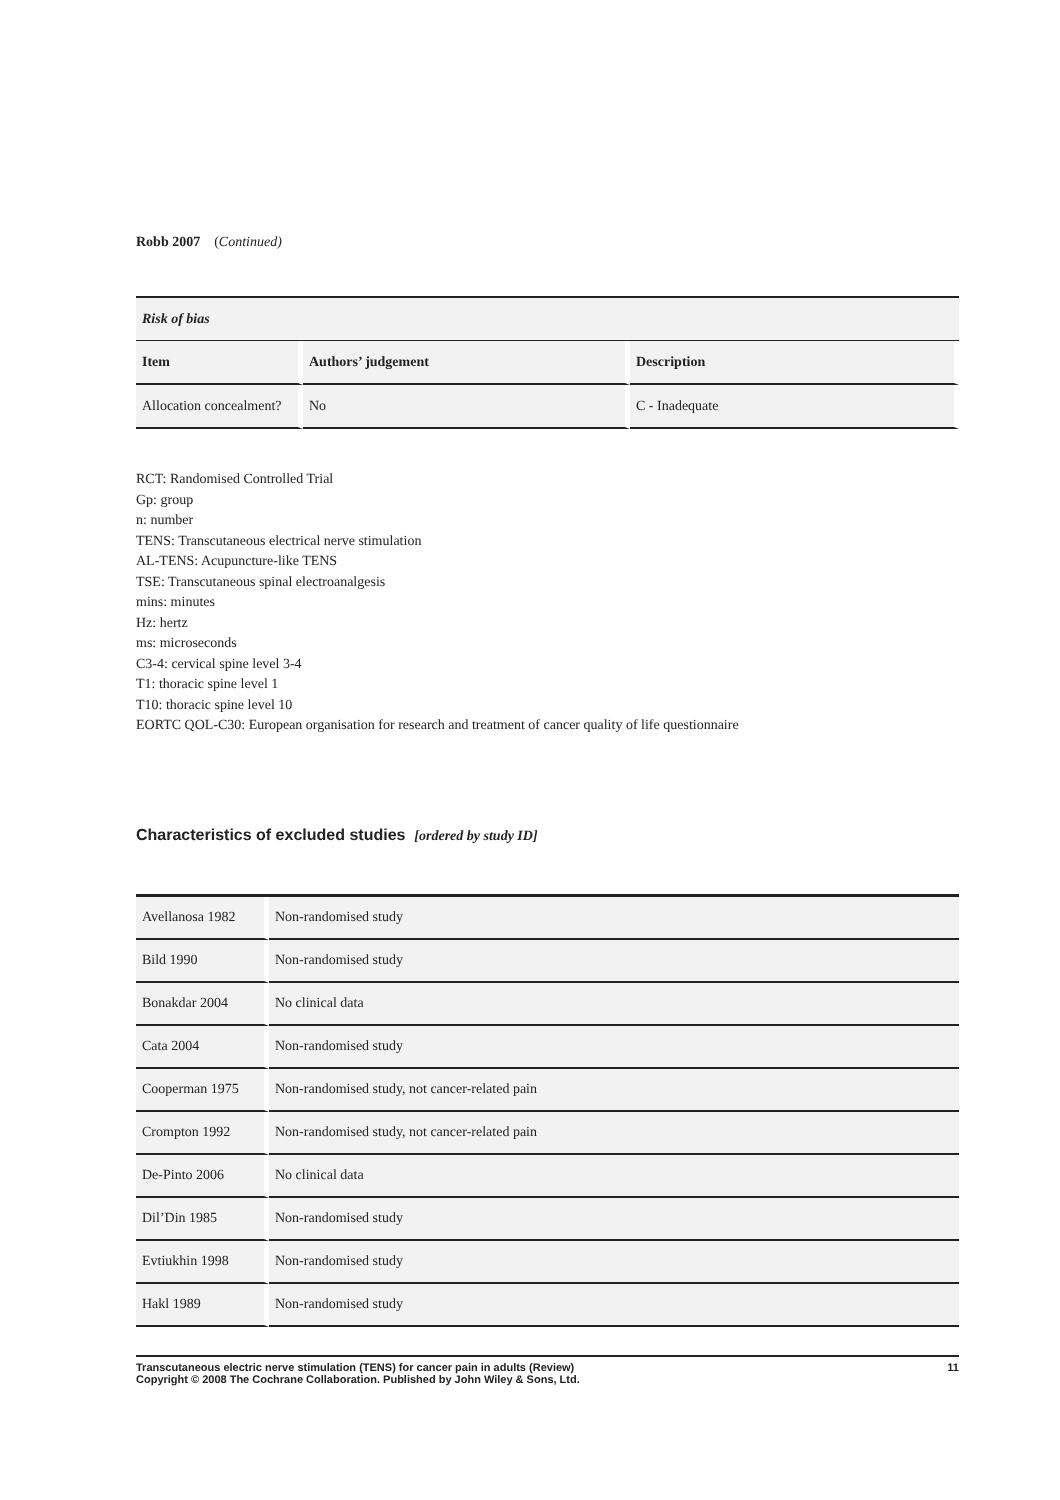Robb 2007 (Continued)
| Risk of bias | | |
| --- | --- | --- |
| Item | Authors’ judgement | Description |
| Allocation concealment? | No | C - Inadequate |
RCT: Randomised Controlled Trial
Gp: group
n: number
TENS: Transcutaneous electrical nerve stimulation
AL-TENS: Acupuncture-like TENS
TSE: Transcutaneous spinal electroanalgesis
mins: minutes
Hz: hertz
ms: microseconds
C3-4: cervical spine level 3-4
T1: thoracic spine level 1
T10: thoracic spine level 10
EORTC QOL-C30: European organisation for research and treatment of cancer quality of life questionnaire
Characteristics of excluded studies [ordered by study ID]
| Avellanosa 1982 | Non-randomised study |
| Bild 1990 | Non-randomised study |
| Bonakdar 2004 | No clinical data |
| Cata 2004 | Non-randomised study |
| Cooperman 1975 | Non-randomised study, not cancer-related pain |
| Crompton 1992 | Non-randomised study, not cancer-related pain |
| De-Pinto 2006 | No clinical data |
| Dil’Din 1985 | Non-randomised study |
| Evtiukhin 1998 | Non-randomised study |
| Hakl 1989 | Non-randomised study |
Transcutaneous electric nerve stimulation (TENS) for cancer pain in adults (Review)
Copyright © 2008 The Cochrane Collaboration. Published by John Wiley & Sons, Ltd.
11